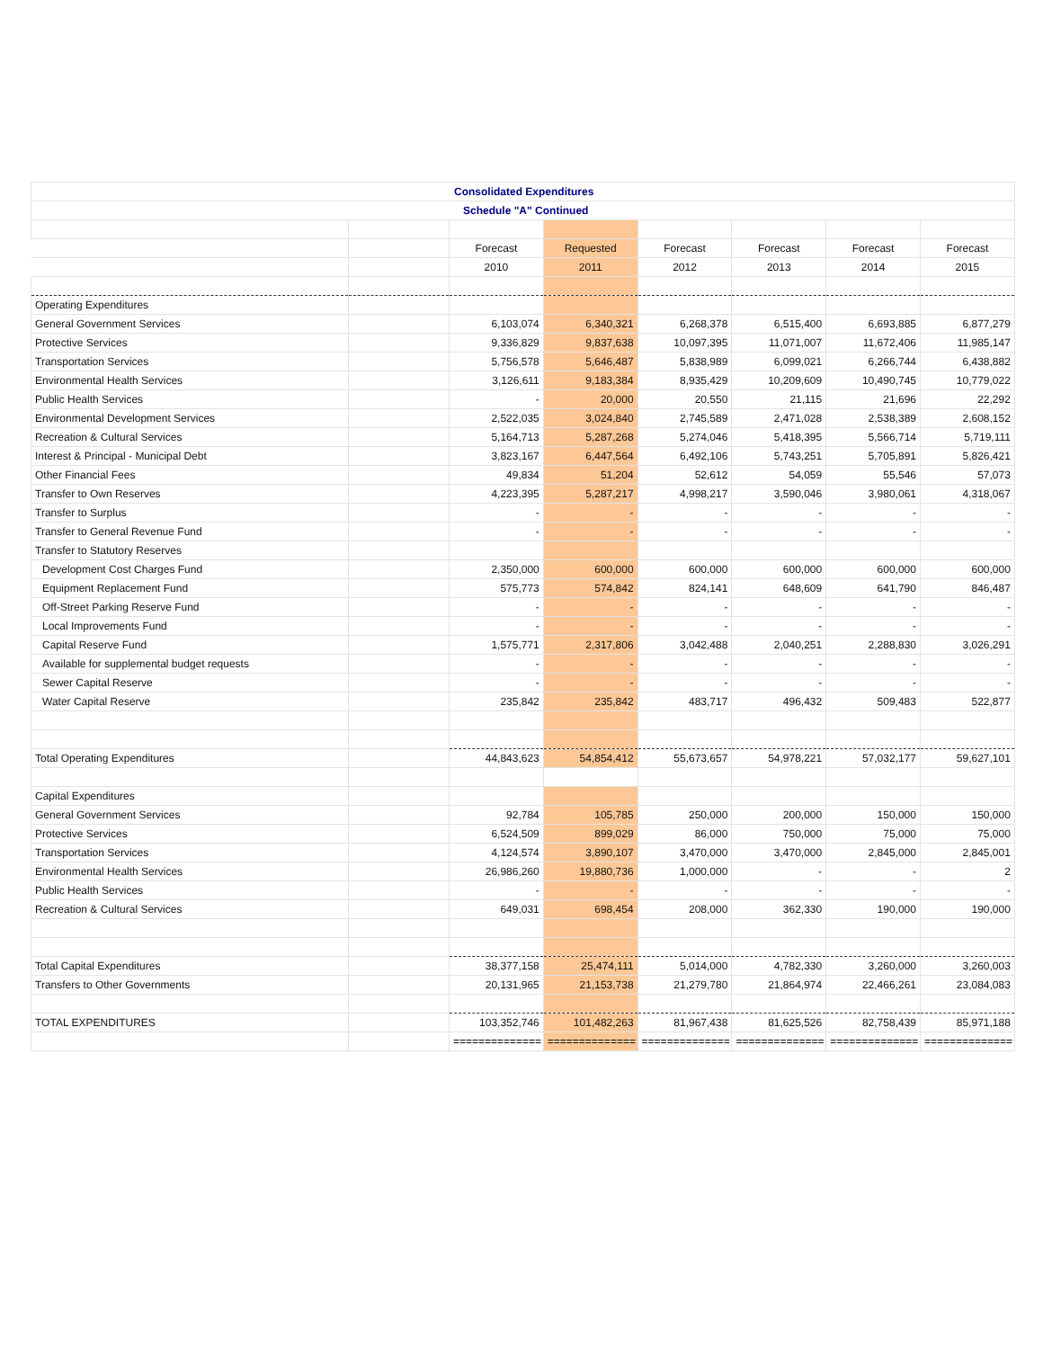| Consolidated Expenditures | | | | | | | |
| Schedule "A" Continued | | | | | | | |
| | | Forecast | Requested | Forecast | Forecast | Forecast | Forecast |
| | | 2010 | 2011 | 2012 | 2013 | 2014 | 2015 |
| Operating Expenditures | | | | | | | |
| General Government Services | | 6,103,074 | 6,340,321 | 6,268,378 | 6,515,400 | 6,693,885 | 6,877,279 |
| Protective Services | | 9,336,829 | 9,837,638 | 10,097,395 | 11,071,007 | 11,672,406 | 11,985,147 |
| Transportation Services | | 5,756,578 | 5,646,487 | 5,838,989 | 6,099,021 | 6,266,744 | 6,438,882 |
| Environmental Health Services | | 3,126,611 | 9,183,384 | 8,935,429 | 10,209,609 | 10,490,745 | 10,779,022 |
| Public Health Services | | - | 20,000 | 20,550 | 21,115 | 21,696 | 22,292 |
| Environmental Development Services | | 2,522,035 | 3,024,840 | 2,745,589 | 2,471,028 | 2,538,389 | 2,608,152 |
| Recreation & Cultural Services | | 5,164,713 | 5,287,268 | 5,274,046 | 5,418,395 | 5,566,714 | 5,719,111 |
| Interest & Principal - Municipal Debt | | 3,823,167 | 6,447,564 | 6,492,106 | 5,743,251 | 5,705,891 | 5,826,421 |
| Other Financial Fees | | 49,834 | 51,204 | 52,612 | 54,059 | 55,546 | 57,073 |
| Transfer to Own Reserves | | 4,223,395 | 5,287,217 | 4,998,217 | 3,590,046 | 3,980,061 | 4,318,067 |
| Transfer to Surplus | | - | - | - | - | - | - |
| Transfer to General Revenue Fund | | - | - | - | - | - | - |
| Transfer to Statutory Reserves | | | | | | | |
| Development Cost Charges Fund | | 2,350,000 | 600,000 | 600,000 | 600,000 | 600,000 | 600,000 |
| Equipment Replacement Fund | | 575,773 | 574,842 | 824,141 | 648,609 | 641,790 | 846,487 |
| Off-Street Parking Reserve Fund | | - | - | - | - | - | - |
| Local Improvements Fund | | - | - | - | - | - | - |
| Capital Reserve Fund | | 1,575,771 | 2,317,806 | 3,042,488 | 2,040,251 | 2,288,830 | 3,026,291 |
| Available for supplemental budget requests | | - | - | - | - | - | - |
| Sewer Capital Reserve | | - | - | - | - | - | - |
| Water Capital Reserve | | 235,842 | 235,842 | 483,717 | 496,432 | 509,483 | 522,877 |
| Total Operating Expenditures | | 44,843,623 | 54,854,412 | 55,673,657 | 54,978,221 | 57,032,177 | 59,627,101 |
| Capital Expenditures | | | | | | | |
| General Government Services | | 92,784 | 105,785 | 250,000 | 200,000 | 150,000 | 150,000 |
| Protective Services | | 6,524,509 | 899,029 | 86,000 | 750,000 | 75,000 | 75,000 |
| Transportation Services | | 4,124,574 | 3,890,107 | 3,470,000 | 3,470,000 | 2,845,000 | 2,845,001 |
| Environmental Health Services | | 26,986,260 | 19,880,736 | 1,000,000 | - | - | 2 |
| Public Health Services | | - | - | - | - | - | - |
| Recreation & Cultural Services | | 649,031 | 698,454 | 208,000 | 362,330 | 190,000 | 190,000 |
| Total Capital Expenditures | | 38,377,158 | 25,474,111 | 5,014,000 | 4,782,330 | 3,260,000 | 3,260,003 |
| Transfers to Other Governments | | 20,131,965 | 21,153,738 | 21,279,780 | 21,864,974 | 22,466,261 | 23,084,083 |
| TOTAL EXPENDITURES | | 103,352,746 | 101,482,263 | 81,967,438 | 81,625,526 | 82,758,439 | 85,971,188 |
| | | ============== | ============== | ============== | ============== | ============== | ============== |